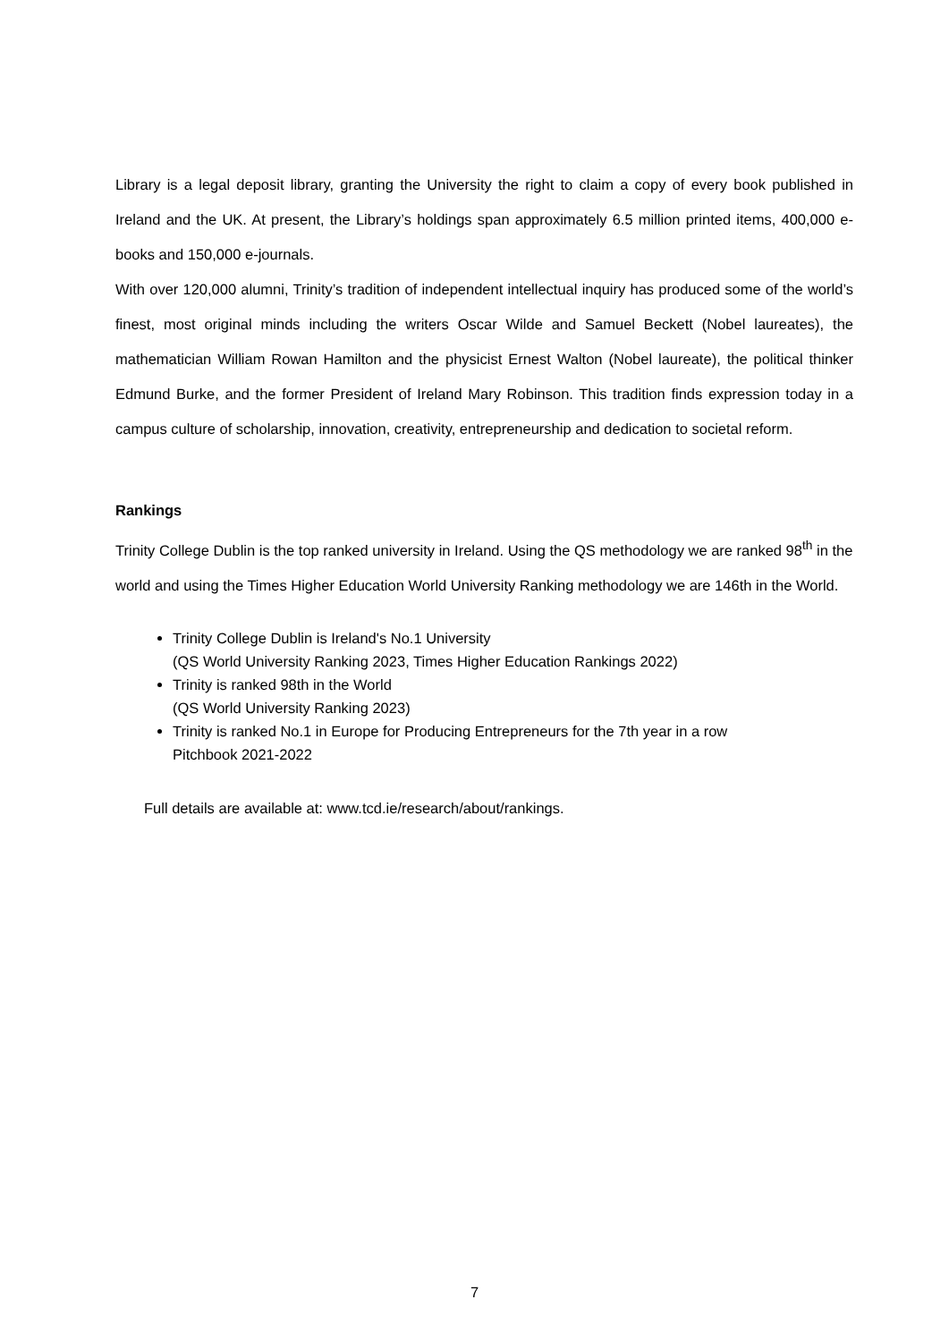Library is a legal deposit library, granting the University the right to claim a copy of every book published in Ireland and the UK. At present, the Library’s holdings span approximately 6.5 million printed items, 400,000 e-books and 150,000 e-journals.
With over 120,000 alumni, Trinity’s tradition of independent intellectual inquiry has produced some of the world’s finest, most original minds including the writers Oscar Wilde and Samuel Beckett (Nobel laureates), the mathematician William Rowan Hamilton and the physicist Ernest Walton (Nobel laureate), the political thinker Edmund Burke, and the former President of Ireland Mary Robinson. This tradition finds expression today in a campus culture of scholarship, innovation, creativity, entrepreneurship and dedication to societal reform.
Rankings
Trinity College Dublin is the top ranked university in Ireland. Using the QS methodology we are ranked 98<sup>th</sup> in the world and using the Times Higher Education World University Ranking methodology we are 146th in the World.
Trinity College Dublin is Ireland's No.1 University
(QS World University Ranking 2023, Times Higher Education Rankings 2022)
Trinity is ranked 98th in the World
(QS World University Ranking 2023)
Trinity is ranked No.1 in Europe for Producing Entrepreneurs for the 7th year in a row
Pitchbook 2021-2022
Full details are available at: www.tcd.ie/research/about/rankings.
7